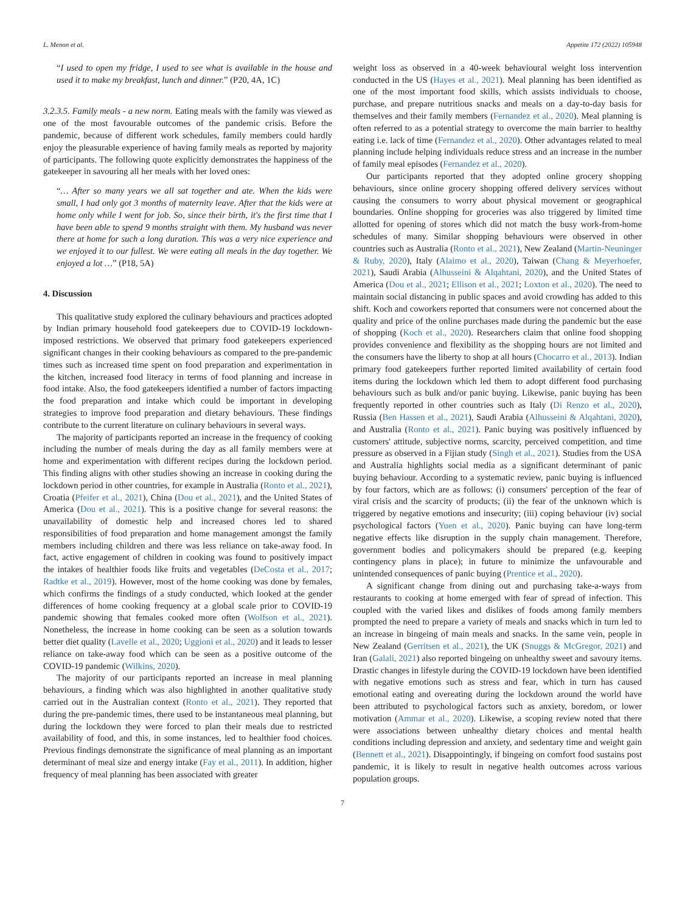L. Menon et al. Appetite 172 (2022) 105948
“I used to open my fridge, I used to see what is available in the house and used it to make my breakfast, lunch and dinner.” (P20, 4A, 1C)
3.2.3.5. Family meals - a new norm. Eating meals with the family was viewed as one of the most favourable outcomes of the pandemic crisis. Before the pandemic, because of different work schedules, family members could hardly enjoy the pleasurable experience of having family meals as reported by majority of participants. The following quote explicitly demonstrates the happiness of the gatekeeper in savouring all her meals with her loved ones:
“… After so many years we all sat together and ate. When the kids were small, I had only got 3 months of maternity leave. After that the kids were at home only while I went for job. So, since their birth, it's the first time that I have been able to spend 9 months straight with them. My husband was never there at home for such a long duration. This was a very nice experience and we enjoyed it to our fullest. We were eating all meals in the day together. We enjoyed a lot …” (P18, 5A)
4. Discussion
This qualitative study explored the culinary behaviours and practices adopted by Indian primary household food gatekeepers due to COVID-19 lockdown-imposed restrictions. We observed that primary food gatekeepers experienced significant changes in their cooking behaviours as compared to the pre-pandemic times such as increased time spent on food preparation and experimentation in the kitchen, increased food literacy in terms of food planning and increase in food intake. Also, the food gatekeepers identified a number of factors impacting the food preparation and intake which could be important in developing strategies to improve food preparation and dietary behaviours. These findings contribute to the current literature on culinary behaviours in several ways.
The majority of participants reported an increase in the frequency of cooking including the number of meals during the day as all family members were at home and experimentation with different recipes during the lockdown period. This finding aligns with other studies showing an increase in cooking during the lockdown period in other countries, for example in Australia (Ronto et al., 2021), Croatia (Pfeifer et al., 2021), China (Dou et al., 2021), and the United States of America (Dou et al., 2021). This is a positive change for several reasons: the unavailability of domestic help and increased chores led to shared responsibilities of food preparation and home management amongst the family members including children and there was less reliance on take-away food. In fact, active engagement of children in cooking was found to positively impact the intakes of healthier foods like fruits and vegetables (DeCosta et al., 2017; Radtke et al., 2019). However, most of the home cooking was done by females, which confirms the findings of a study conducted, which looked at the gender differences of home cooking frequency at a global scale prior to COVID-19 pandemic showing that females cooked more often (Wolfson et al., 2021). Nonetheless, the increase in home cooking can be seen as a solution towards better diet quality (Lavelle et al., 2020; Uggioni et al., 2020) and it leads to lesser reliance on take-away food which can be seen as a positive outcome of the COVID-19 pandemic (Wilkins, 2020).
The majority of our participants reported an increase in meal planning behaviours, a finding which was also highlighted in another qualitative study carried out in the Australian context (Ronto et al., 2021). They reported that during the pre-pandemic times, there used to be instantaneous meal planning, but during the lockdown they were forced to plan their meals due to restricted availability of food, and this, in some instances, led to healthier food choices. Previous findings demonstrate the significance of meal planning as an important determinant of meal size and energy intake (Fay et al., 2011). In addition, higher frequency of meal planning has been associated with greater
weight loss as observed in a 40-week behavioural weight loss intervention conducted in the US (Hayes et al., 2021). Meal planning has been identified as one of the most important food skills, which assists individuals to choose, purchase, and prepare nutritious snacks and meals on a day-to-day basis for themselves and their family members (Fernandez et al., 2020). Meal planning is often referred to as a potential strategy to overcome the main barrier to healthy eating i.e. lack of time (Fernandez et al., 2020). Other advantages related to meal planning include helping individuals reduce stress and an increase in the number of family meal episodes (Fernandez et al., 2020).
Our participants reported that they adopted online grocery shopping behaviours, since online grocery shopping offered delivery services without causing the consumers to worry about physical movement or geographical boundaries. Online shopping for groceries was also triggered by limited time allotted for opening of stores which did not match the busy work-from-home schedules of many. Similar shopping behaviours were observed in other countries such as Australia (Ronto et al., 2021), New Zealand (Martin-Neuninger & Ruby, 2020), Italy (Alaimo et al., 2020), Taiwan (Chang & Meyerhoefer, 2021), Saudi Arabia (Alhusseini & Alqahtani, 2020), and the United States of America (Dou et al., 2021; Ellison et al., 2021; Loxton et al., 2020). The need to maintain social distancing in public spaces and avoid crowding has added to this shift. Koch and coworkers reported that consumers were not concerned about the quality and price of the online purchases made during the pandemic but the ease of shopping (Koch et al., 2020). Researchers claim that online food shopping provides convenience and flexibility as the shopping hours are not limited and the consumers have the liberty to shop at all hours (Chocarro et al., 2013). Indian primary food gatekeepers further reported limited availability of certain food items during the lockdown which led them to adopt different food purchasing behaviours such as bulk and/or panic buying. Likewise, panic buying has been frequently reported in other countries such as Italy (Di Renzo et al., 2020), Russia (Ben Hassen et al., 2021), Saudi Arabia (Alhusseini & Alqahtani, 2020), and Australia (Ronto et al., 2021). Panic buying was positively influenced by customers' attitude, subjective norms, scarcity, perceived competition, and time pressure as observed in a Fijian study (Singh et al., 2021). Studies from the USA and Australia highlights social media as a significant determinant of panic buying behaviour. According to a systematic review, panic buying is influenced by four factors, which are as follows: (i) consumers' perception of the fear of viral crisis and the scarcity of products; (ii) the fear of the unknown which is triggered by negative emotions and insecurity; (iii) coping behaviour (iv) social psychological factors (Yuen et al., 2020). Panic buying can have long-term negative effects like disruption in the supply chain management. Therefore, government bodies and policymakers should be prepared (e.g. keeping contingency plans in place); in future to minimize the unfavourable and unintended consequences of panic buying (Prentice et al., 2020).
A significant change from dining out and purchasing take-a-ways from restaurants to cooking at home emerged with fear of spread of infection. This coupled with the varied likes and dislikes of foods among family members prompted the need to prepare a variety of meals and snacks which in turn led to an increase in bingeing of main meals and snacks. In the same vein, people in New Zealand (Gerritsen et al., 2021), the UK (Snuggs & McGregor, 2021) and Iran (Galali, 2021) also reported bingeing on unhealthy sweet and savoury items. Drastic changes in lifestyle during the COVID-19 lockdown have been identified with negative emotions such as stress and fear, which in turn has caused emotional eating and overeating during the lockdown around the world have been attributed to psychological factors such as anxiety, boredom, or lower motivation (Ammar et al., 2020). Likewise, a scoping review noted that there were associations between unhealthy dietary choices and mental health conditions including depression and anxiety, and sedentary time and weight gain (Bennett et al., 2021). Disappointingly, if bingeing on comfort food sustains post pandemic, it is likely to result in negative health outcomes across various population groups.
7